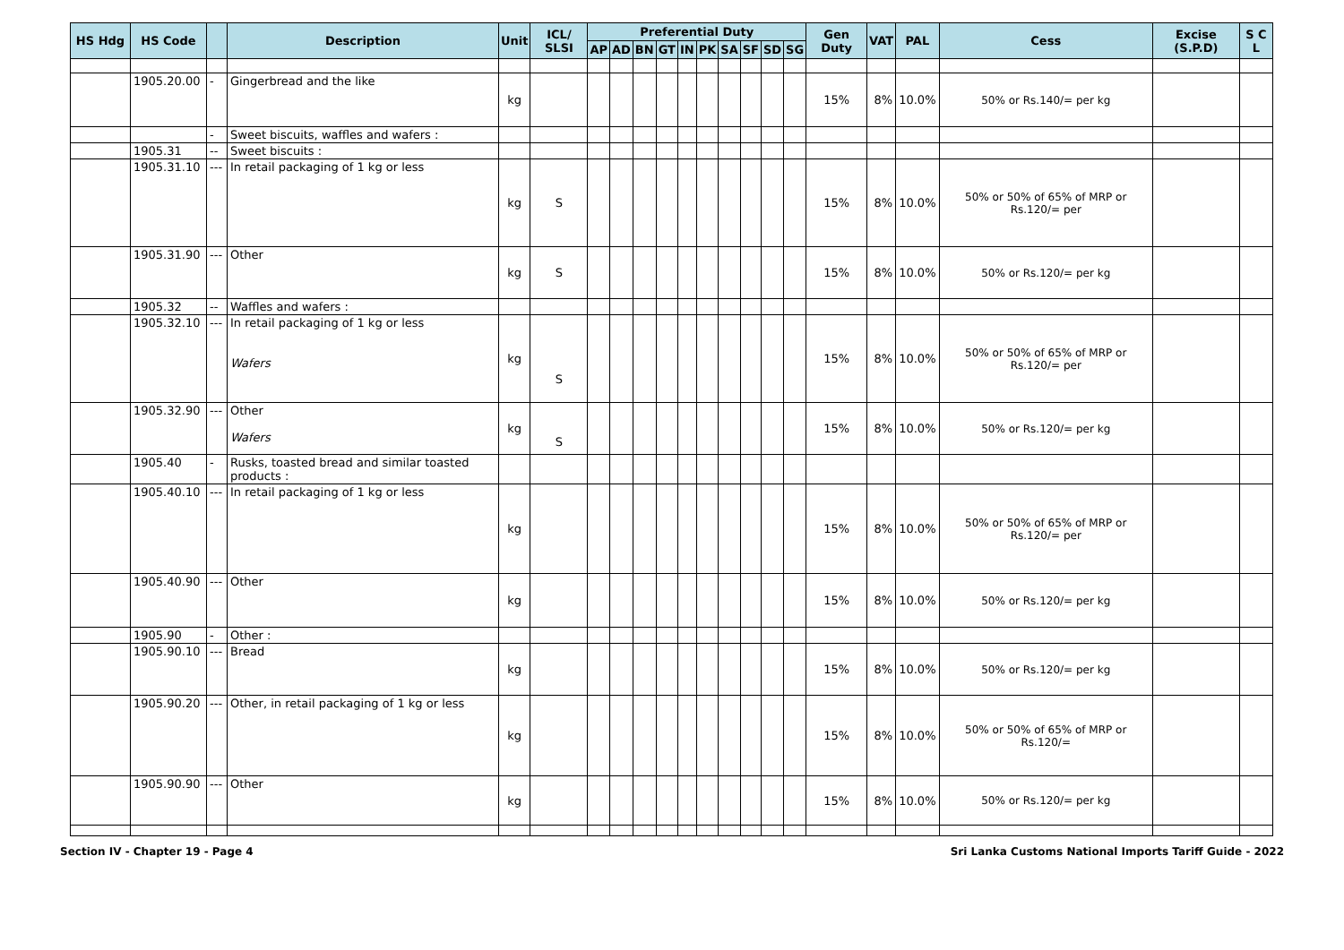| HS Hdg | HS Code | | Description | Unit | ICL/ SLSI | Preferential Duty | | | | | | | | | | Gen Duty | VAT | PAL | Cess | Excise (S.P.D) | S C L |
| --- | --- | --- | --- | --- | --- | --- | --- | --- | --- | --- | --- | --- | --- | --- | --- | --- | --- | --- | --- | --- | --- |
| | | | | | | AP | AD | BN | GT | IN | PK | SA | SF | SD | SG | | | | | | |
| | 1905.20.00 | - | Gingerbread and the like | kg | | | | | | | | | | | | 15% | 8% | 10.0% | 50% or Rs.140/= per kg | | |
| | | - | Sweet biscuits, waffles and wafers : | | | | | | | | | | | | | | | | | | |
| | 1905.31 | -- | Sweet biscuits : | | | | | | | | | | | | | | | | | | |
| | 1905.31.10 | --- | In retail packaging of 1 kg or less | kg | S | | | | | | | | | | | 15% | 8% | 10.0% | 50% or 50% of 65% of MRP or Rs.120/= per | | |
| | 1905.31.90 | --- | Other | kg | S | | | | | | | | | | | 15% | 8% | 10.0% | 50% or Rs.120/= per kg | | |
| | 1905.32 | -- | Waffles and wafers : | | | | | | | | | | | | | | | | | | |
| | 1905.32.10 | --- | In retail packaging of 1 kg or less Wafers | kg | S | | | | | | | | | | | 15% | 8% | 10.0% | 50% or 50% of 65% of MRP or Rs.120/= per | | |
| | 1905.32.90 | --- | Other Wafers | kg | S | | | | | | | | | | | 15% | 8% | 10.0% | 50% or Rs.120/= per kg | | |
| | 1905.40 | - | Rusks, toasted bread and similar toasted products : | | | | | | | | | | | | | | | | | | |
| | 1905.40.10 | --- | In retail packaging of 1 kg or less | kg | | | | | | | | | | | | 15% | 8% | 10.0% | 50% or 50% of 65% of MRP or Rs.120/= per | | |
| | 1905.40.90 | --- | Other | kg | | | | | | | | | | | | 15% | 8% | 10.0% | 50% or Rs.120/= per kg | | |
| | 1905.90 | - | Other : | | | | | | | | | | | | | | | | | | |
| | 1905.90.10 | --- | Bread | kg | | | | | | | | | | | | 15% | 8% | 10.0% | 50% or Rs.120/= per kg | | |
| | 1905.90.20 | --- | Other, in retail packaging of 1 kg or less | kg | | | | | | | | | | | | 15% | 8% | 10.0% | 50% or 50% of 65% of MRP or Rs.120/= | | |
| | 1905.90.90 | --- | Other | kg | | | | | | | | | | | | 15% | 8% | 10.0% | 50% or Rs.120/= per kg | | |
Section IV - Chapter 19 - Page 4 Sri Lanka Customs National Imports Tariff Guide - 2022